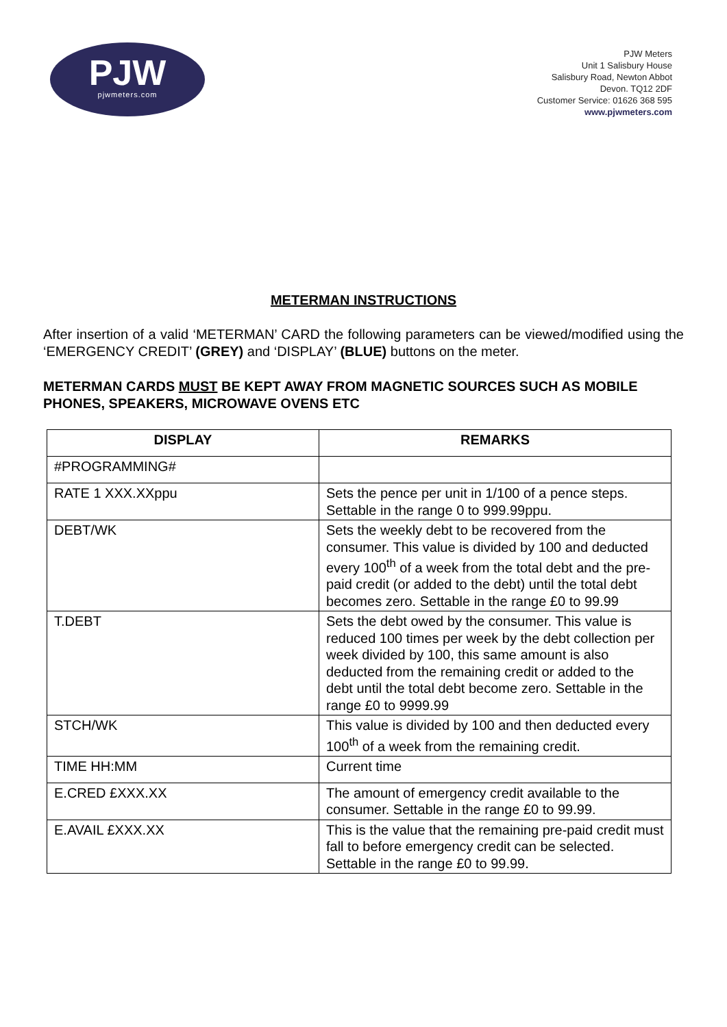PJW
pjwmeters.com
PJW Meters
Unit 1 Salisbury House
Salisbury Road, Newton Abbot
Devon. TQ12 2DF
Customer Service: 01626 368 595
www.pjwmeters.com
METERMAN INSTRUCTIONS
After insertion of a valid ‘METERMAN’ CARD the following parameters can be viewed/modified using the ‘EMERGENCY CREDIT’ (GREY) and ‘DISPLAY’ (BLUE) buttons on the meter.
METERMAN CARDS MUST BE KEPT AWAY FROM MAGNETIC SOURCES SUCH AS MOBILE PHONES, SPEAKERS, MICROWAVE OVENS ETC
| DISPLAY | REMARKS |
| --- | --- |
| #PROGRAMMING# | |
| RATE 1 XXX.XXppu | Sets the pence per unit in 1/100 of a pence steps. Settable in the range 0 to 999.99ppu. |
| DEBT/WK | Sets the weekly debt to be recovered from the consumer. This value is divided by 100 and deducted every 100<sup>th</sup> of a week from the total debt and the pre-paid credit (or added to the debt) until the total debt becomes zero. Settable in the range £0 to 99.99 |
| T.DEBT | Sets the debt owed by the consumer. This value is reduced 100 times per week by the debt collection per week divided by 100, this same amount is also deducted from the remaining credit or added to the debt until the total debt become zero. Settable in the range £0 to 9999.99 |
| STCH/WK | This value is divided by 100 and then deducted every 100<sup>th</sup> of a week from the remaining credit. |
| TIME HH:MM | Current time |
| E.CRED £XXX.XX | The amount of emergency credit available to the consumer. Settable in the range £0 to 99.99. |
| E.AVAIL £XXX.XX | This is the value that the remaining pre-paid credit must fall to before emergency credit can be selected. Settable in the range £0 to 99.99. |